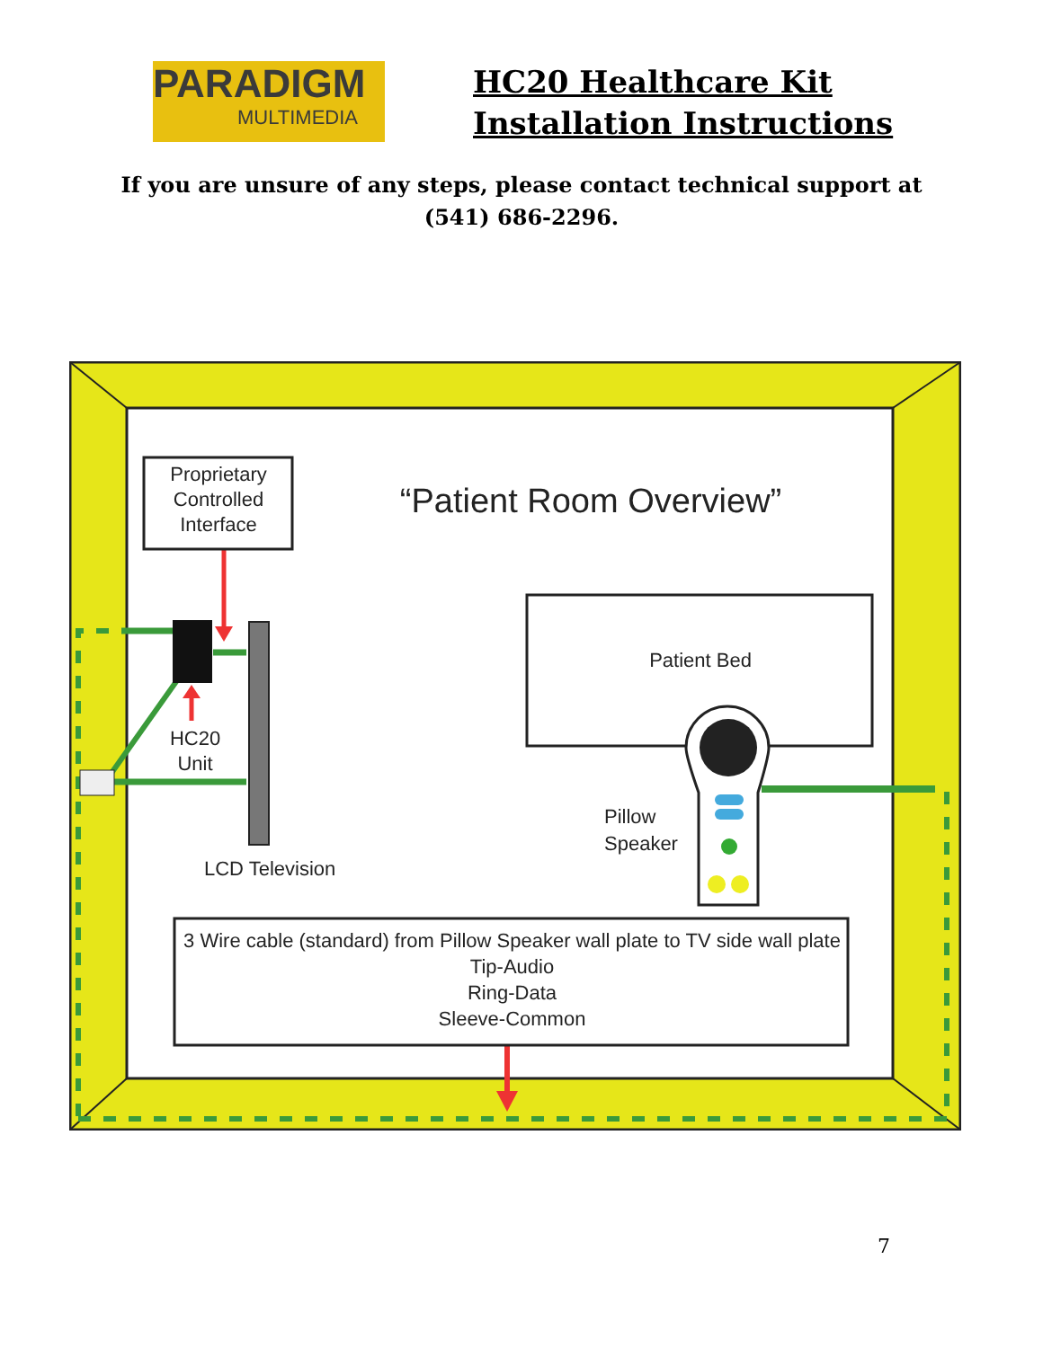PARADIGM
MULTIMEDIA
HC20 Healthcare Kit
Installation Instructions
If you are unsure of any steps, please contact technical support at
(541) 686-2296.
Proprietary
Controlled
Interface
“Patient Room Overview”
Patient Bed
HC20
Unit
Pillow
Speaker
LCD Television
3 Wire cable (standard) from Pillow Speaker wall plate to TV side wall plate
Tip-Audio
Ring-Data
Sleeve-Common
7